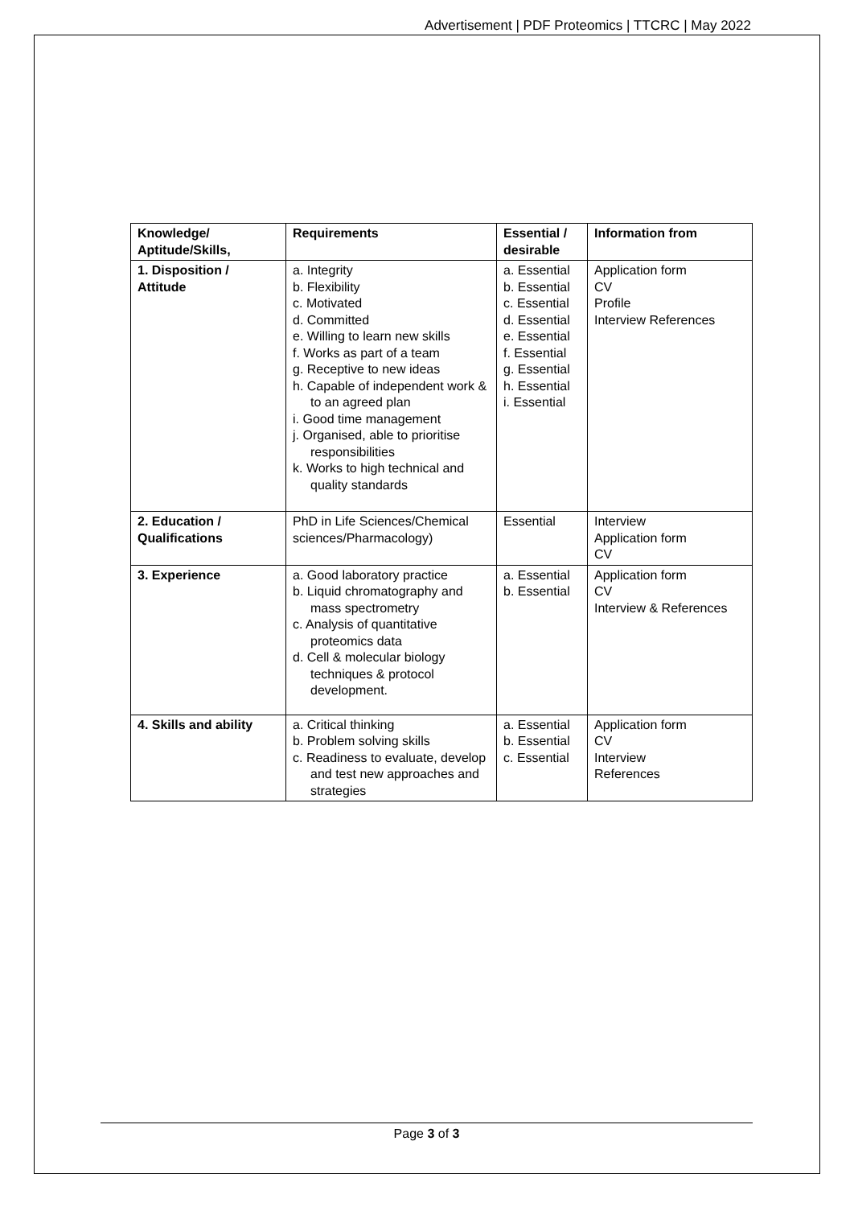Advertisement | PDF Proteomics | TTCRC | May 2022
| Knowledge/ Aptitude/Skills, | Requirements | Essential / desirable | Information from |
| --- | --- | --- | --- |
| 1. Disposition / Attitude | a. Integrity b. Flexibility c. Motivated d. Committed e. Willing to learn new skills f. Works as part of a team g. Receptive to new ideas h. Capable of independent work & to an agreed plan i. Good time management j. Organised, able to prioritise responsibilities k. Works to high technical and quality standards | a. Essential b. Essential c. Essential d. Essential e. Essential f. Essential g. Essential h. Essential i. Essential | Application form CV Profile Interview References |
| 2. Education / Qualifications | PhD in Life Sciences/Chemical sciences/Pharmacology) | Essential | Interview Application form CV |
| 3. Experience | a. Good laboratory practice b. Liquid chromatography and mass spectrometry c. Analysis of quantitative proteomics data d. Cell & molecular biology techniques & protocol development. | a. Essential b. Essential | Application form CV Interview & References |
| 4. Skills and ability | a. Critical thinking b. Problem solving skills c. Readiness to evaluate, develop and test new approaches and strategies | a. Essential b. Essential c. Essential | Application form CV Interview References |
Page 3 of 3